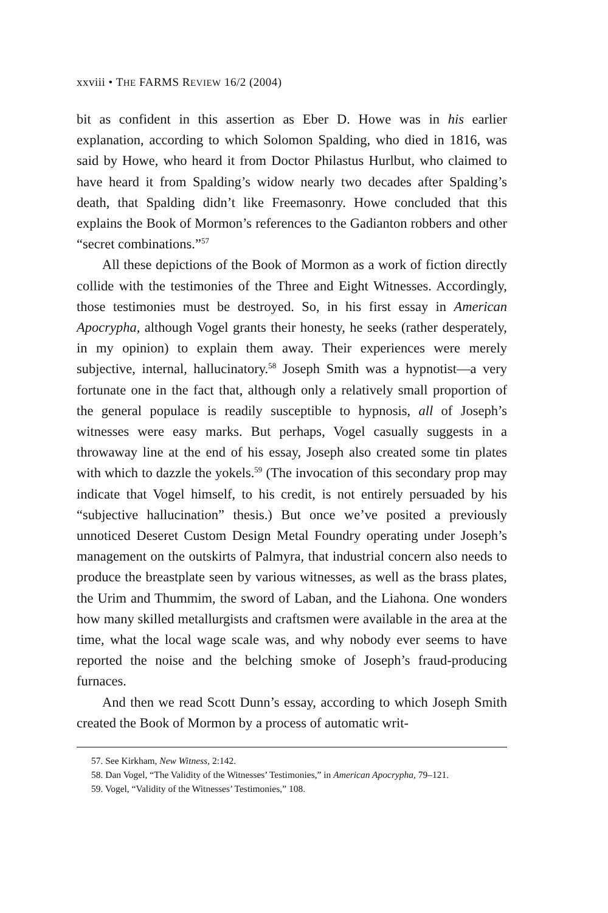xxviii • THE FARMS REVIEW 16/2 (2004)
bit as confident in this assertion as Eber D. Howe was in his earlier explanation, according to which Solomon Spalding, who died in 1816, was said by Howe, who heard it from Doctor Philastus Hurlbut, who claimed to have heard it from Spalding’s widow nearly two decades after Spalding’s death, that Spalding didn’t like Freemasonry. Howe concluded that this explains the Book of Mormon’s references to the Gadianton robbers and other “secret combinations.”<sup>57</sup>
All these depictions of the Book of Mormon as a work of fiction directly collide with the testimonies of the Three and Eight Witnesses. Accordingly, those testimonies must be destroyed. So, in his first essay in American Apocrypha, although Vogel grants their honesty, he seeks (rather desperately, in my opinion) to explain them away. Their experiences were merely subjective, internal, hallucinatory.<sup>58</sup> Joseph Smith was a hypnotist—a very fortunate one in the fact that, although only a relatively small proportion of the general populace is readily susceptible to hypnosis, all of Joseph’s witnesses were easy marks. But perhaps, Vogel casually suggests in a throwaway line at the end of his essay, Joseph also created some tin plates with which to dazzle the yokels.<sup>59</sup> (The invocation of this secondary prop may indicate that Vogel himself, to his credit, is not entirely persuaded by his “subjective hallucination” thesis.) But once we’ve posited a previously unnoticed Deseret Custom Design Metal Foundry operating under Joseph’s management on the outskirts of Palmyra, that industrial concern also needs to produce the breastplate seen by various witnesses, as well as the brass plates, the Urim and Thummim, the sword of Laban, and the Liahona. One wonders how many skilled metallurgists and craftsmen were available in the area at the time, what the local wage scale was, and why nobody ever seems to have reported the noise and the belching smoke of Joseph’s fraud-producing furnaces.
And then we read Scott Dunn’s essay, according to which Joseph Smith created the Book of Mormon by a process of automatic writ-
57. See Kirkham, New Witness, 2:142.
58. Dan Vogel, “The Validity of the Witnesses’ Testimonies,” in American Apocrypha, 79–121.
59. Vogel, “Validity of the Witnesses’ Testimonies,” 108.